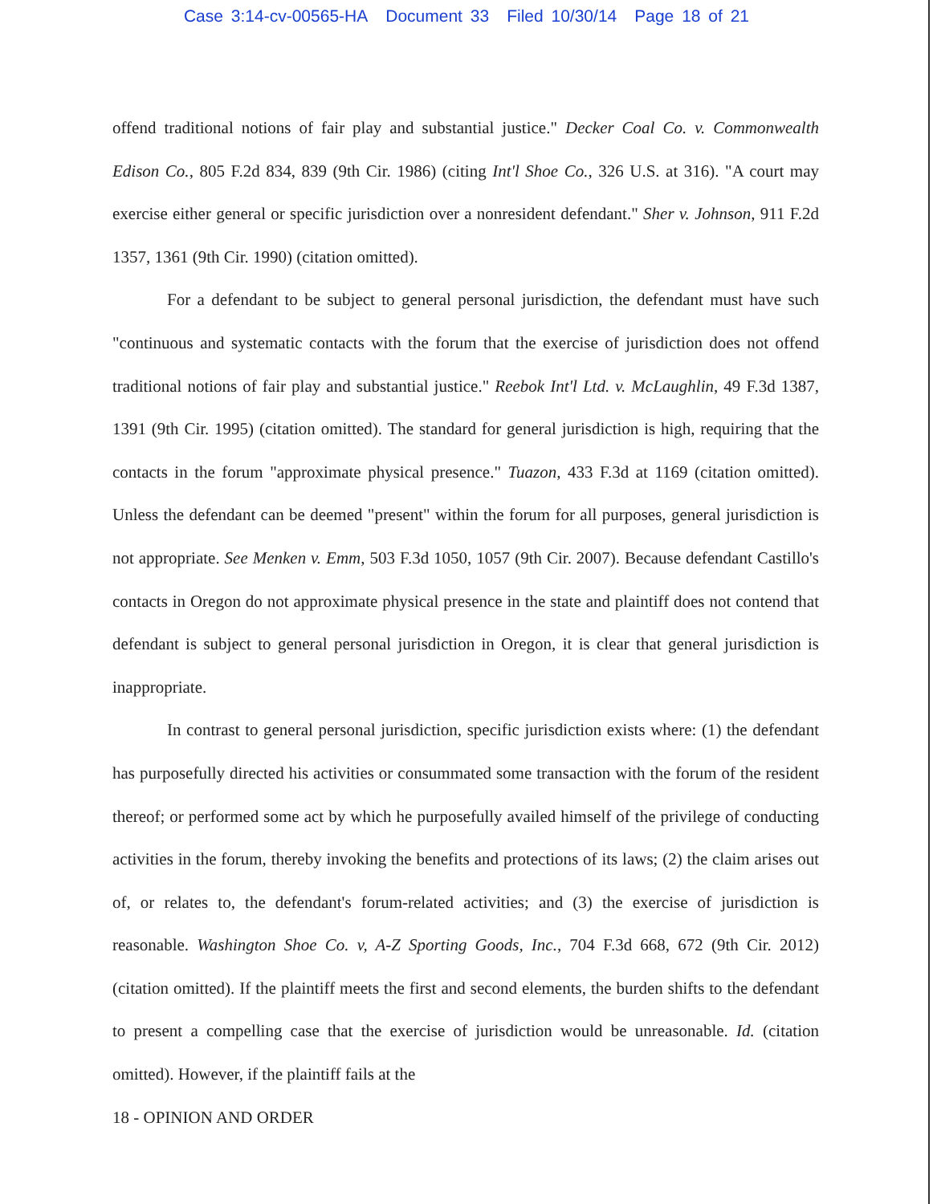Case 3:14-cv-00565-HA Document 33 Filed 10/30/14 Page 18 of 21
offend traditional notions of fair play and substantial justice." Decker Coal Co. v. Commonwealth Edison Co., 805 F.2d 834, 839 (9th Cir. 1986) (citing Int'l Shoe Co., 326 U.S. at 316). "A court may exercise either general or specific jurisdiction over a nonresident defendant." Sher v. Johnson, 911 F.2d 1357, 1361 (9th Cir. 1990) (citation omitted).
For a defendant to be subject to general personal jurisdiction, the defendant must have such "continuous and systematic contacts with the forum that the exercise of jurisdiction does not offend traditional notions of fair play and substantial justice." Reebok Int'l Ltd. v. McLaughlin, 49 F.3d 1387, 1391 (9th Cir. 1995) (citation omitted). The standard for general jurisdiction is high, requiring that the contacts in the forum "approximate physical presence." Tuazon, 433 F.3d at 1169 (citation omitted). Unless the defendant can be deemed "present" within the forum for all purposes, general jurisdiction is not appropriate. See Menken v. Emm, 503 F.3d 1050, 1057 (9th Cir. 2007). Because defendant Castillo's contacts in Oregon do not approximate physical presence in the state and plaintiff does not contend that defendant is subject to general personal jurisdiction in Oregon, it is clear that general jurisdiction is inappropriate.
In contrast to general personal jurisdiction, specific jurisdiction exists where: (1) the defendant has purposefully directed his activities or consummated some transaction with the forum of the resident thereof; or performed some act by which he purposefully availed himself of the privilege of conducting activities in the forum, thereby invoking the benefits and protections of its laws; (2) the claim arises out of, or relates to, the defendant's forum-related activities; and (3) the exercise of jurisdiction is reasonable. Washington Shoe Co. v, A-Z Sporting Goods, Inc., 704 F.3d 668, 672 (9th Cir. 2012) (citation omitted). If the plaintiff meets the first and second elements, the burden shifts to the defendant to present a compelling case that the exercise of jurisdiction would be unreasonable. Id. (citation omitted). However, if the plaintiff fails at the
18 - OPINION AND ORDER